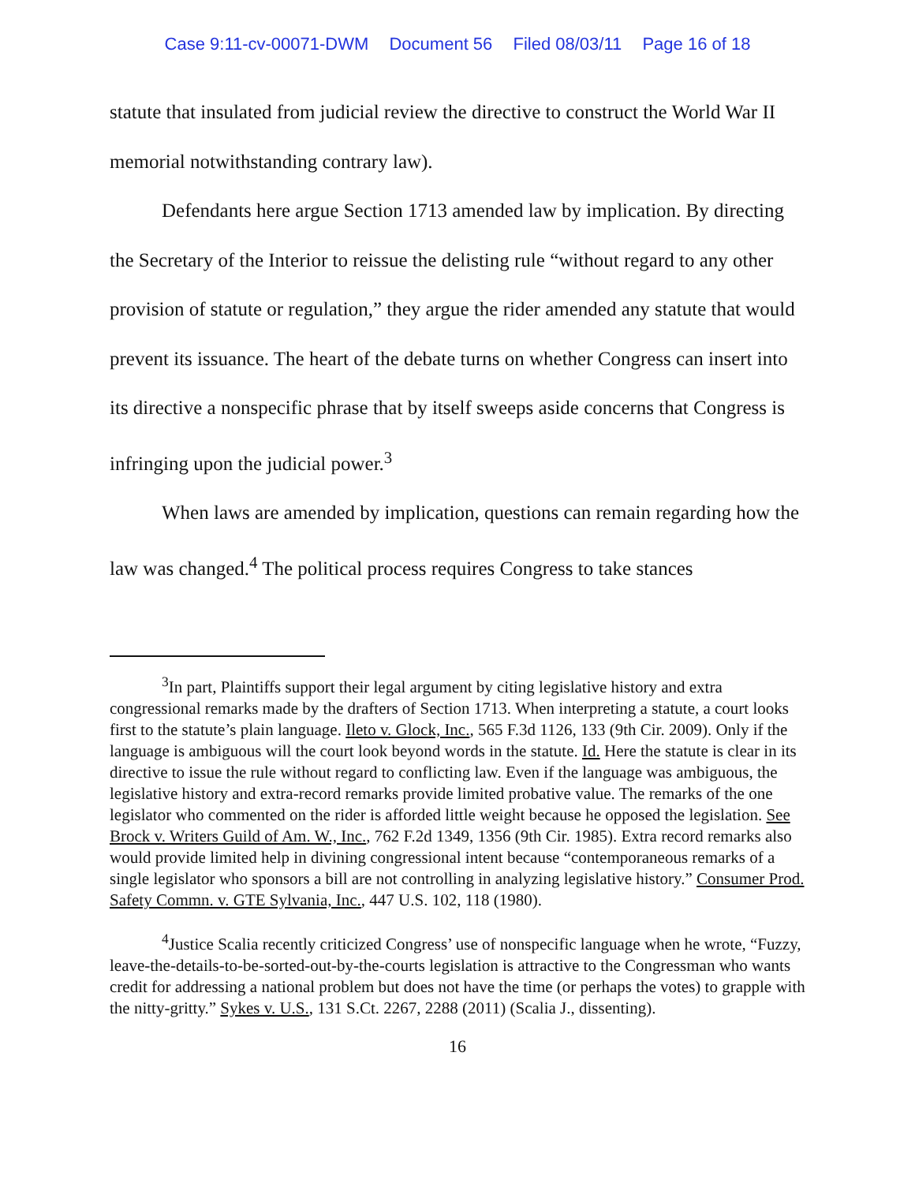Case 9:11-cv-00071-DWM Document 56 Filed 08/03/11 Page 16 of 18
statute that insulated from judicial review the directive to construct the World War II memorial notwithstanding contrary law).
Defendants here argue Section 1713 amended law by implication. By directing the Secretary of the Interior to reissue the delisting rule “without regard to any other provision of statute or regulation,” they argue the rider amended any statute that would prevent its issuance. The heart of the debate turns on whether Congress can insert into its directive a nonspecific phrase that by itself sweeps aside concerns that Congress is infringing upon the judicial power.<sup>3</sup>
When laws are amended by implication, questions can remain regarding how the law was changed.<sup>4</sup> The political process requires Congress to take stances
<sup>3</sup> In part, Plaintiffs support their legal argument by citing legislative history and extra congressional remarks made by the drafters of Section 1713. When interpreting a statute, a court looks first to the statute’s plain language. Ileto v. Glock, Inc., 565 F.3d 1126, 133 (9th Cir. 2009). Only if the language is ambiguous will the court look beyond words in the statute. Id. Here the statute is clear in its directive to issue the rule without regard to conflicting law. Even if the language was ambiguous, the legislative history and extra-record remarks provide limited probative value. The remarks of the one legislator who commented on the rider is afforded little weight because he opposed the legislation. See Brock v. Writers Guild of Am. W., Inc., 762 F.2d 1349, 1356 (9th Cir. 1985). Extra record remarks also would provide limited help in divining congressional intent because “contemporaneous remarks of a single legislator who sponsors a bill are not controlling in analyzing legislative history.” Consumer Prod. Safety Commn. v. GTE Sylvania, Inc., 447 U.S. 102, 118 (1980).
<sup>4</sup> Justice Scalia recently criticized Congress’ use of nonspecific language when he wrote, “Fuzzy, leave-the-details-to-be-sorted-out-by-the-courts legislation is attractive to the Congressman who wants credit for addressing a national problem but does not have the time (or perhaps the votes) to grapple with the nitty-gritty.” Sykes v. U.S., 131 S.Ct. 2267, 2288 (2011) (Scalia J., dissenting).
16